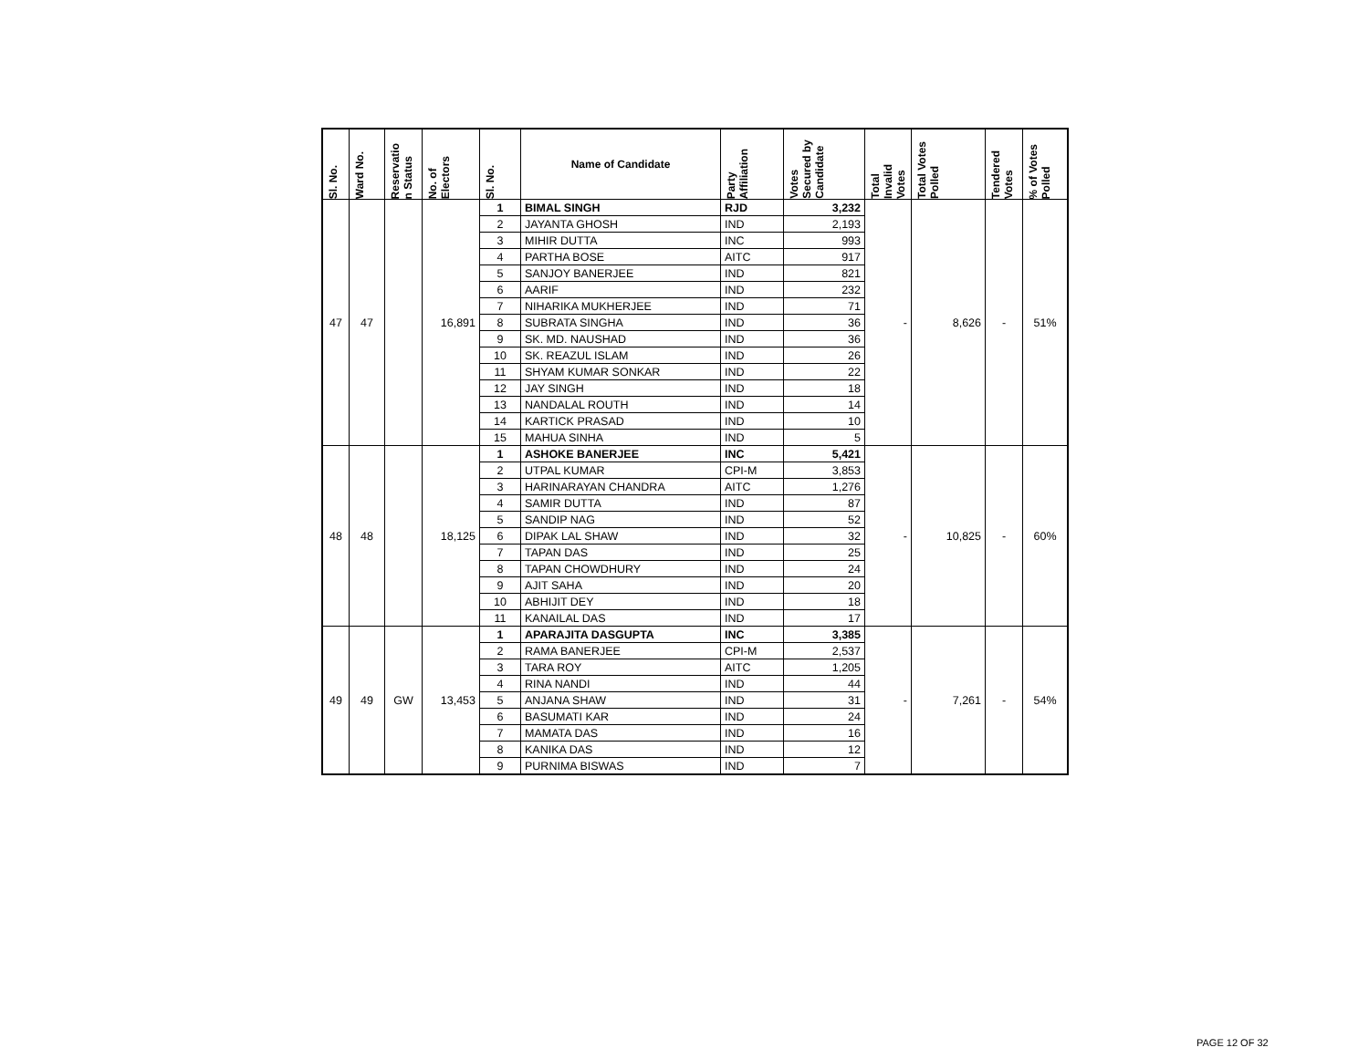| Sl. No. | Ward No. | Reservatio n Status | No. of Electors | Sl. No. | Name of Candidate | Party Affiliation | Votes Secured by Candidate | Total Invalid Votes | Total Votes Polled | Tendered Votes | % of Votes Polled |
| --- | --- | --- | --- | --- | --- | --- | --- | --- | --- | --- | --- |
| 47 | 47 | | 16,891 | 1 | BIMAL SINGH | RJD | 3,232 | - | 8,626 | - | 51% |
| | | | | 2 | JAYANTA GHOSH | IND | 2,193 | | | | |
| | | | | 3 | MIHIR DUTTA | INC | 993 | | | | |
| | | | | 4 | PARTHA BOSE | AITC | 917 | | | | |
| | | | | 5 | SANJOY BANERJEE | IND | 821 | | | | |
| | | | | 6 | AARIF | IND | 232 | | | | |
| | | | | 7 | NIHARIKA MUKHERJEE | IND | 71 | | | | |
| | | | | 8 | SUBRATA SINGHA | IND | 36 | | | | |
| | | | | 9 | SK. MD. NAUSHAD | IND | 36 | | | | |
| | | | | 10 | SK. REAZUL ISLAM | IND | 26 | | | | |
| | | | | 11 | SHYAM KUMAR SONKAR | IND | 22 | | | | |
| | | | | 12 | JAY SINGH | IND | 18 | | | | |
| | | | | 13 | NANDALAL ROUTH | IND | 14 | | | | |
| | | | | 14 | KARTICK PRASAD | IND | 10 | | | | |
| | | | | 15 | MAHUA SINHA | IND | 5 | | | | |
| 48 | 48 | | 18,125 | 1 | ASHOKE BANERJEE | INC | 5,421 | - | 10,825 | - | 60% |
| | | | | 2 | UTPAL KUMAR | CPI-M | 3,853 | | | | |
| | | | | 3 | HARINARAYAN CHANDRA | AITC | 1,276 | | | | |
| | | | | 4 | SAMIR DUTTA | IND | 87 | | | | |
| | | | | 5 | SANDIP NAG | IND | 52 | | | | |
| | | | | 6 | DIPAK LAL SHAW | IND | 32 | | | | |
| | | | | 7 | TAPAN DAS | IND | 25 | | | | |
| | | | | 8 | TAPAN CHOWDHURY | IND | 24 | | | | |
| | | | | 9 | AJIT SAHA | IND | 20 | | | | |
| | | | | 10 | ABHIJIT DEY | IND | 18 | | | | |
| | | | | 11 | KANAILAL DAS | IND | 17 | | | | |
| 49 | 49 | GW | 13,453 | 1 | APARAJITA DASGUPTA | INC | 3,385 | - | 7,261 | - | 54% |
| | | | | 2 | RAMA BANERJEE | CPI-M | 2,537 | | | | |
| | | | | 3 | TARA ROY | AITC | 1,205 | | | | |
| | | | | 4 | RINA NANDI | IND | 44 | | | | |
| | | | | 5 | ANJANA SHAW | IND | 31 | | | | |
| | | | | 6 | BASUMATI KAR | IND | 24 | | | | |
| | | | | 7 | MAMATA DAS | IND | 16 | | | | |
| | | | | 8 | KANIKA DAS | IND | 12 | | | | |
| | | | | 9 | PURNIMA BISWAS | IND | 7 | | | | |
PAGE 12 OF 32